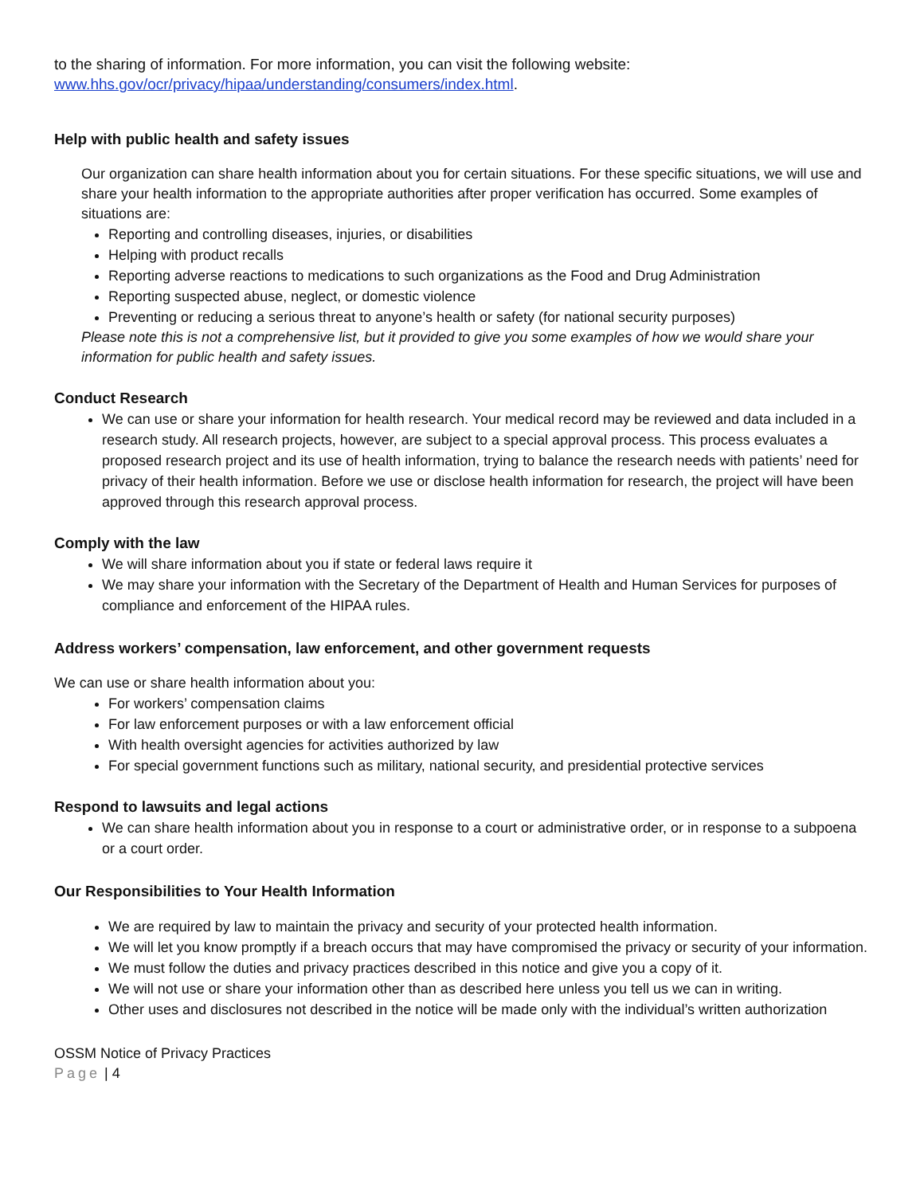to the sharing of information. For more information, you can visit the following website:
www.hhs.gov/ocr/privacy/hipaa/understanding/consumers/index.html.
Help with public health and safety issues
Our organization can share health information about you for certain situations. For these specific situations, we will use and share your health information to the appropriate authorities after proper verification has occurred. Some examples of situations are:
Reporting and controlling diseases, injuries, or disabilities
Helping with product recalls
Reporting adverse reactions to medications to such organizations as the Food and Drug Administration
Reporting suspected abuse, neglect, or domestic violence
Preventing or reducing a serious threat to anyone’s health or safety (for national security purposes)
Please note this is not a comprehensive list, but it provided to give you some examples of how we would share your information for public health and safety issues.
Conduct Research
We can use or share your information for health research. Your medical record may be reviewed and data included in a research study. All research projects, however, are subject to a special approval process. This process evaluates a proposed research project and its use of health information, trying to balance the research needs with patients’ need for privacy of their health information. Before we use or disclose health information for research, the project will have been approved through this research approval process.
Comply with the law
We will share information about you if state or federal laws require it
We may share your information with the Secretary of the Department of Health and Human Services for purposes of compliance and enforcement of the HIPAA rules.
Address workers’ compensation, law enforcement, and other government requests
We can use or share health information about you:
For workers’ compensation claims
For law enforcement purposes or with a law enforcement official
With health oversight agencies for activities authorized by law
For special government functions such as military, national security, and presidential protective services
Respond to lawsuits and legal actions
We can share health information about you in response to a court or administrative order, or in response to a subpoena or a court order.
Our Responsibilities to Your Health Information
We are required by law to maintain the privacy and security of your protected health information.
We will let you know promptly if a breach occurs that may have compromised the privacy or security of your information.
We must follow the duties and privacy practices described in this notice and give you a copy of it.
We will not use or share your information other than as described here unless you tell us we can in writing.
Other uses and disclosures not described in the notice will be made only with the individual’s written authorization
OSSM Notice of Privacy Practices
Page | 4